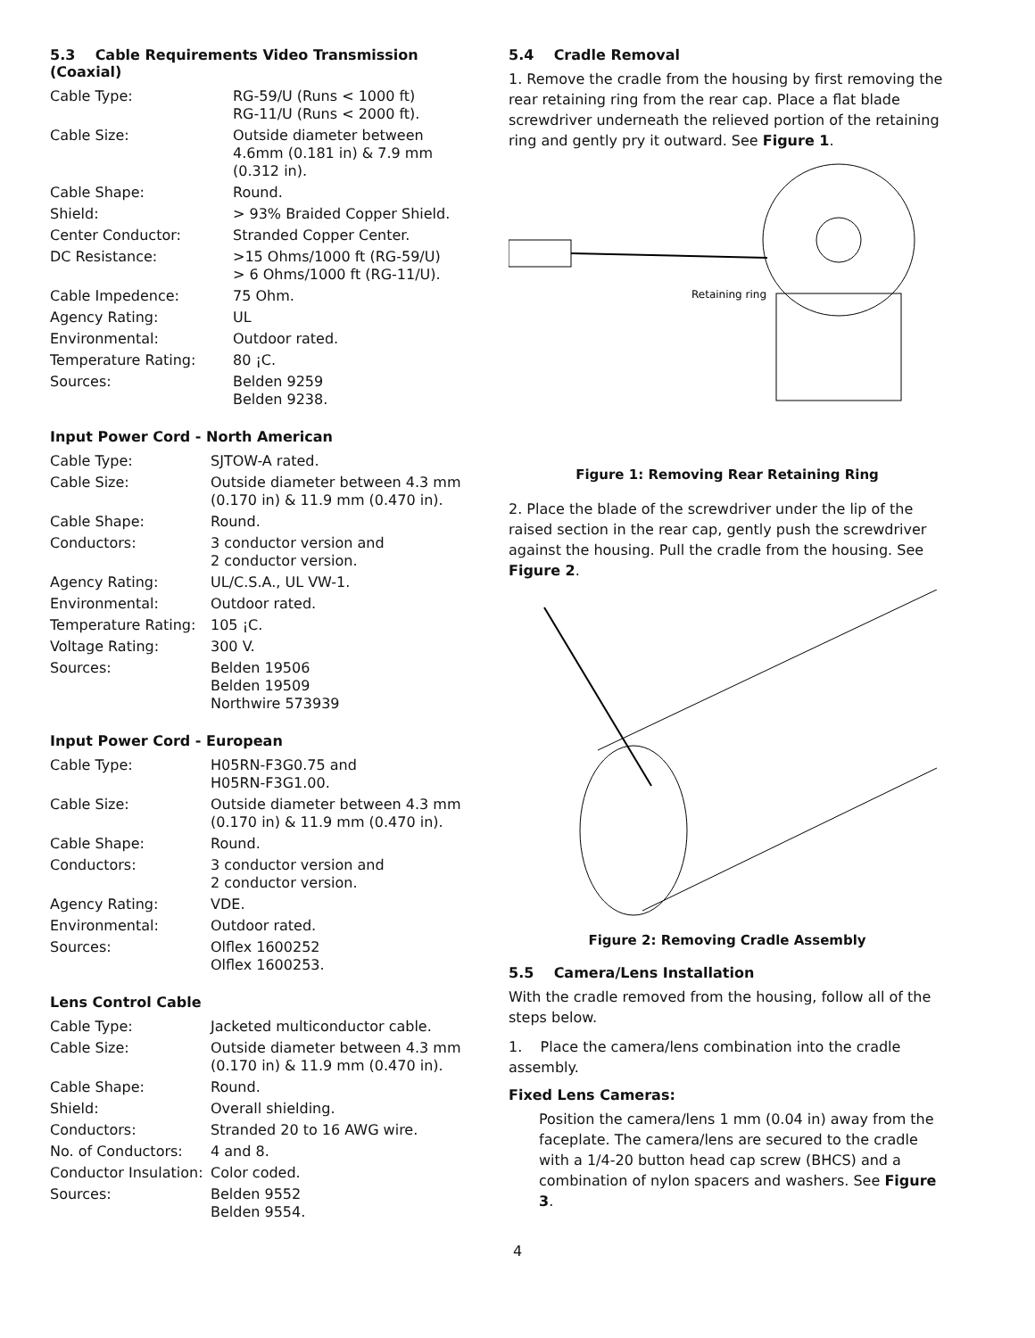5.3 Cable Requirements Video Transmission (Coaxial)
| Cable Type: | RG-59/U (Runs < 1000 ft) RG-11/U (Runs < 2000 ft). |
| Cable Size: | Outside diameter between 4.6mm (0.181 in) & 7.9 mm (0.312 in). |
| Cable Shape: | Round. |
| Shield: | > 93% Braided Copper Shield. |
| Center Conductor: | Stranded Copper Center. |
| DC Resistance: | >15 Ohms/1000 ft (RG-59/U) > 6 Ohms/1000 ft (RG-11/U). |
| Cable Impedence: | 75 Ohm. |
| Agency Rating: | UL |
| Environmental: | Outdoor rated. |
| Temperature Rating: | 80 ¡C. |
| Sources: | Belden 9259 Belden 9238. |
Input Power Cord - North American
| Cable Type: | SJTOW-A rated. |
| Cable Size: | Outside diameter between 4.3 mm (0.170 in) & 11.9 mm (0.470 in). |
| Cable Shape: | Round. |
| Conductors: | 3 conductor version and 2 conductor version. |
| Agency Rating: | UL/C.S.A., UL VW-1. |
| Environmental: | Outdoor rated. |
| Temperature Rating: | 105 ¡C. |
| Voltage Rating: | 300 V. |
| Sources: | Belden 19506 Belden 19509 Northwire 573939 |
Input Power Cord - European
| Cable Type: | H05RN-F3G0.75 and H05RN-F3G1.00. |
| Cable Size: | Outside diameter between 4.3 mm (0.170 in) & 11.9 mm (0.470 in). |
| Cable Shape: | Round. |
| Conductors: | 3 conductor version and 2 conductor version. |
| Agency Rating: | VDE. |
| Environmental: | Outdoor rated. |
| Sources: | Olflex 1600252 Olflex 1600253. |
Lens Control Cable
| Cable Type: | Jacketed multiconductor cable. |
| Cable Size: | Outside diameter between 4.3 mm (0.170 in) & 11.9 mm (0.470 in). |
| Cable Shape: | Round. |
| Shield: | Overall shielding. |
| Conductors: | Stranded 20 to 16 AWG wire. |
| No. of Conductors: | 4 and 8. |
| Conductor Insulation: | Color coded. |
| Sources: | Belden 9552 Belden 9554. |
5.4 Cradle Removal
1. Remove the cradle from the housing by first removing the rear retaining ring from the rear cap. Place a flat blade screwdriver underneath the relieved portion of the retaining ring and gently pry it outward. See Figure 1.
Retaining ring
Figure 1: Removing Rear Retaining Ring
2. Place the blade of the screwdriver under the lip of the raised section in the rear cap, gently push the screwdriver against the housing. Pull the cradle from the housing. See Figure 2.
Figure 2: Removing Cradle Assembly
5.5 Camera/Lens Installation
With the cradle removed from the housing, follow all of the steps below.
1. Place the camera/lens combination into the cradle assembly.
Fixed Lens Cameras:
Position the camera/lens 1 mm (0.04 in) away from the faceplate. The camera/lens are secured to the cradle with a 1/4-20 button head cap screw (BHCS) and a combination of nylon spacers and washers. See Figure 3.
4